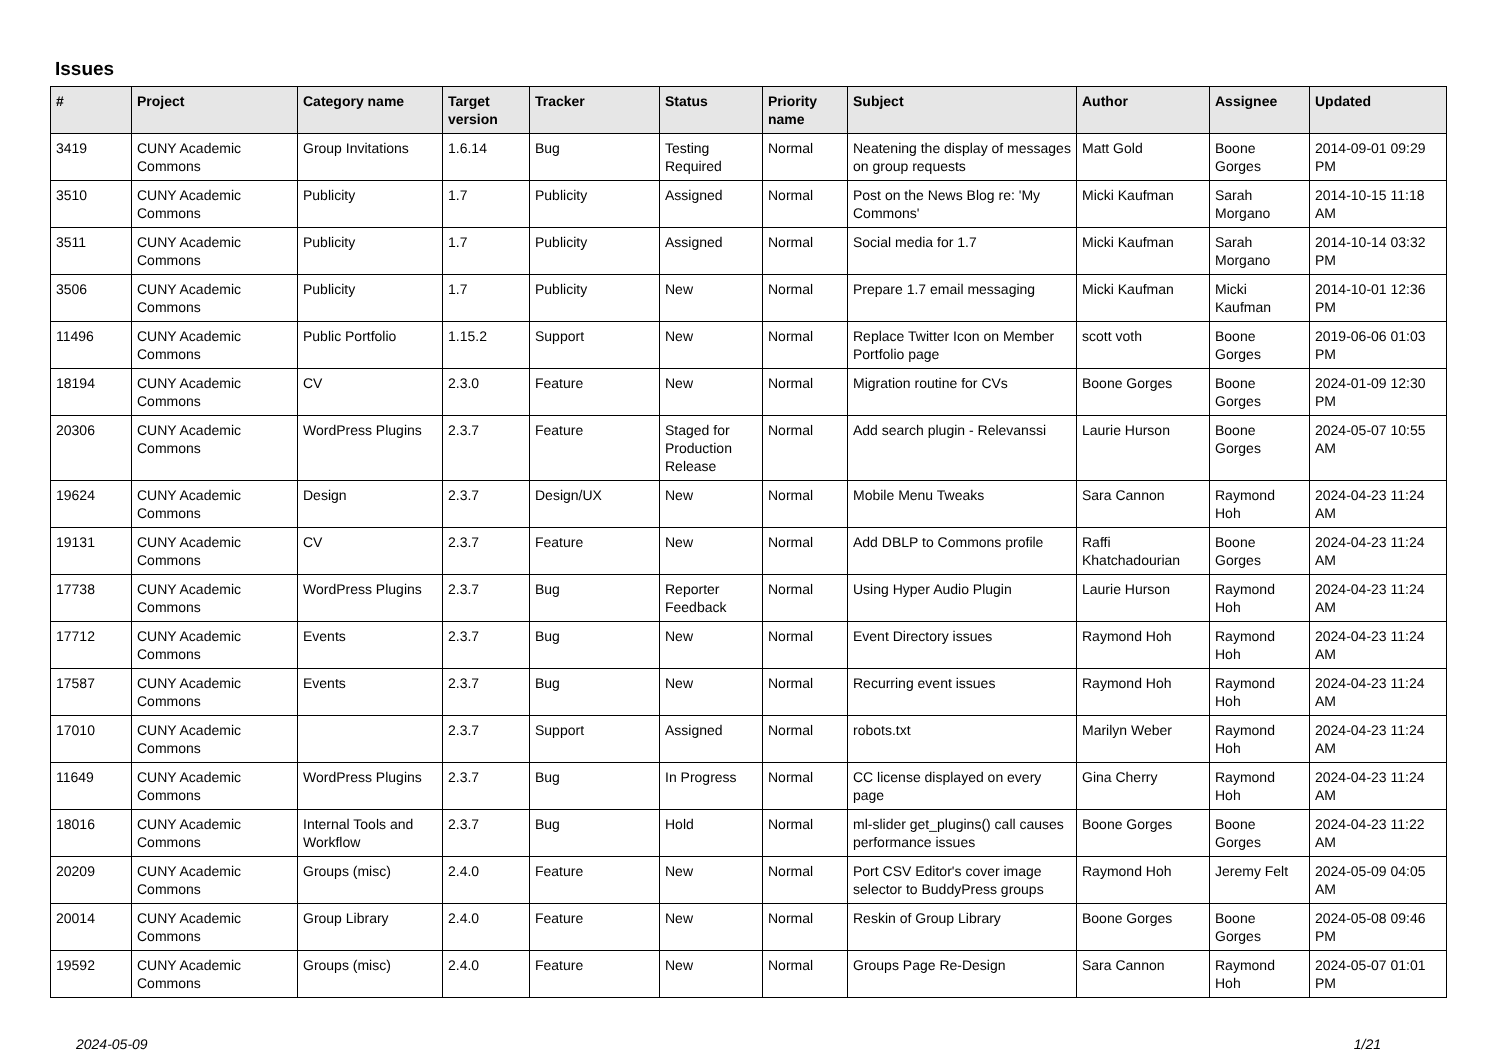Issues
| # | Project | Category name | Target version | Tracker | Status | Priority name | Subject | Author | Assignee | Updated |
| --- | --- | --- | --- | --- | --- | --- | --- | --- | --- | --- |
| 3419 | CUNY Academic Commons | Group Invitations | 1.6.14 | Bug | Testing Required | Normal | Neatening the display of messages on group requests | Matt Gold | Boone Gorges | 2014-09-01 09:29 PM |
| 3510 | CUNY Academic Commons | Publicity | 1.7 | Publicity | Assigned | Normal | Post on the News Blog re: 'My Commons' | Micki Kaufman | Sarah Morgano | 2014-10-15 11:18 AM |
| 3511 | CUNY Academic Commons | Publicity | 1.7 | Publicity | Assigned | Normal | Social media for 1.7 | Micki Kaufman | Sarah Morgano | 2014-10-14 03:32 PM |
| 3506 | CUNY Academic Commons | Publicity | 1.7 | Publicity | New | Normal | Prepare 1.7 email messaging | Micki Kaufman | Micki Kaufman | 2014-10-01 12:36 PM |
| 11496 | CUNY Academic Commons | Public Portfolio | 1.15.2 | Support | New | Normal | Replace Twitter Icon on Member Portfolio page | scott voth | Boone Gorges | 2019-06-06 01:03 PM |
| 18194 | CUNY Academic Commons | CV | 2.3.0 | Feature | New | Normal | Migration routine for CVs | Boone Gorges | Boone Gorges | 2024-01-09 12:30 PM |
| 20306 | CUNY Academic Commons | WordPress Plugins | 2.3.7 | Feature | Staged for Production Release | Normal | Add search plugin - Relevanssi | Laurie Hurson | Boone Gorges | 2024-05-07 10:55 AM |
| 19624 | CUNY Academic Commons | Design | 2.3.7 | Design/UX | New | Normal | Mobile Menu Tweaks | Sara Cannon | Raymond Hoh | 2024-04-23 11:24 AM |
| 19131 | CUNY Academic Commons | CV | 2.3.7 | Feature | New | Normal | Add DBLP to Commons profile | Raffi Khatchadourian | Boone Gorges | 2024-04-23 11:24 AM |
| 17738 | CUNY Academic Commons | WordPress Plugins | 2.3.7 | Bug | Reporter Feedback | Normal | Using Hyper Audio Plugin | Laurie Hurson | Raymond Hoh | 2024-04-23 11:24 AM |
| 17712 | CUNY Academic Commons | Events | 2.3.7 | Bug | New | Normal | Event Directory issues | Raymond Hoh | Raymond Hoh | 2024-04-23 11:24 AM |
| 17587 | CUNY Academic Commons | Events | 2.3.7 | Bug | New | Normal | Recurring event issues | Raymond Hoh | Raymond Hoh | 2024-04-23 11:24 AM |
| 17010 | CUNY Academic Commons | | 2.3.7 | Support | Assigned | Normal | robots.txt | Marilyn Weber | Raymond Hoh | 2024-04-23 11:24 AM |
| 11649 | CUNY Academic Commons | WordPress Plugins | 2.3.7 | Bug | In Progress | Normal | CC license displayed on every page | Gina Cherry | Raymond Hoh | 2024-04-23 11:24 AM |
| 18016 | CUNY Academic Commons | Internal Tools and Workflow | 2.3.7 | Bug | Hold | Normal | ml-slider get_plugins() call causes performance issues | Boone Gorges | Boone Gorges | 2024-04-23 11:22 AM |
| 20209 | CUNY Academic Commons | Groups (misc) | 2.4.0 | Feature | New | Normal | Port CSV Editor's cover image selector to BuddyPress groups | Raymond Hoh | Jeremy Felt | 2024-05-09 04:05 AM |
| 20014 | CUNY Academic Commons | Group Library | 2.4.0 | Feature | New | Normal | Reskin of Group Library | Boone Gorges | Boone Gorges | 2024-05-08 09:46 PM |
| 19592 | CUNY Academic Commons | Groups (misc) | 2.4.0 | Feature | New | Normal | Groups Page Re-Design | Sara Cannon | Raymond Hoh | 2024-05-07 01:01 PM |
2024-05-09 1/21